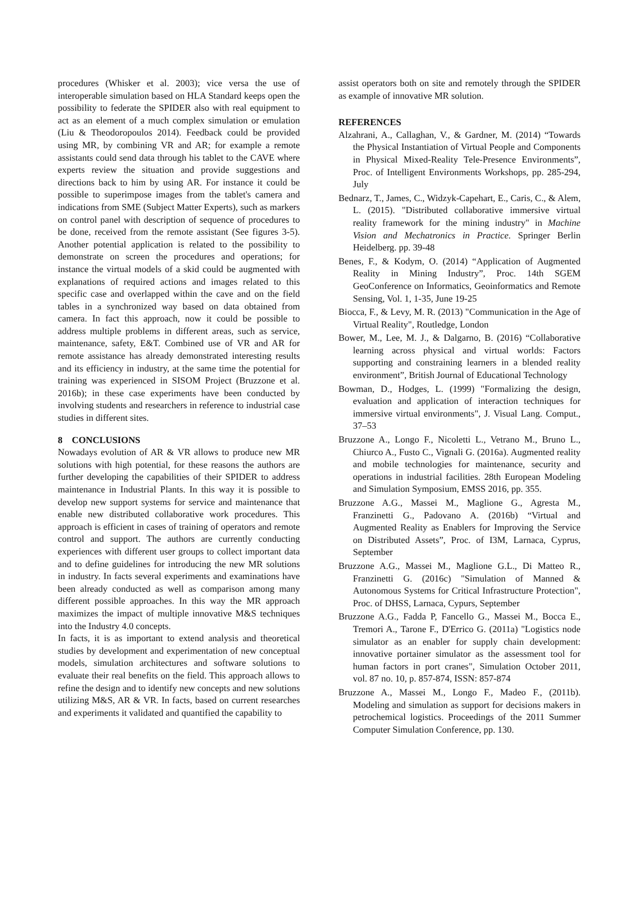procedures (Whisker et al. 2003); vice versa the use of interoperable simulation based on HLA Standard keeps open the possibility to federate the SPIDER also with real equipment to act as an element of a much complex simulation or emulation (Liu & Theodoropoulos 2014). Feedback could be provided using MR, by combining VR and AR; for example a remote assistants could send data through his tablet to the CAVE where experts review the situation and provide suggestions and directions back to him by using AR. For instance it could be possible to superimpose images from the tablet's camera and indications from SME (Subject Matter Experts), such as markers on control panel with description of sequence of procedures to be done, received from the remote assistant (See figures 3-5). Another potential application is related to the possibility to demonstrate on screen the procedures and operations; for instance the virtual models of a skid could be augmented with explanations of required actions and images related to this specific case and overlapped within the cave and on the field tables in a synchronized way based on data obtained from camera. In fact this approach, now it could be possible to address multiple problems in different areas, such as service, maintenance, safety, E&T. Combined use of VR and AR for remote assistance has already demonstrated interesting results and its efficiency in industry, at the same time the potential for training was experienced in SISOM Project (Bruzzone et al. 2016b); in these case experiments have been conducted by involving students and researchers in reference to industrial case studies in different sites.
8 CONCLUSIONS
Nowadays evolution of AR & VR allows to produce new MR solutions with high potential, for these reasons the authors are further developing the capabilities of their SPIDER to address maintenance in Industrial Plants. In this way it is possible to develop new support systems for service and maintenance that enable new distributed collaborative work procedures. This approach is efficient in cases of training of operators and remote control and support. The authors are currently conducting experiences with different user groups to collect important data and to define guidelines for introducing the new MR solutions in industry. In facts several experiments and examinations have been already conducted as well as comparison among many different possible approaches. In this way the MR approach maximizes the impact of multiple innovative M&S techniques into the Industry 4.0 concepts.
In facts, it is as important to extend analysis and theoretical studies by development and experimentation of new conceptual models, simulation architectures and software solutions to evaluate their real benefits on the field. This approach allows to refine the design and to identify new concepts and new solutions utilizing M&S, AR & VR. In facts, based on current researches and experiments it validated and quantified the capability to
assist operators both on site and remotely through the SPIDER as example of innovative MR solution.
REFERENCES
Alzahrani, A., Callaghan, V., & Gardner, M. (2014) “Towards the Physical Instantiation of Virtual People and Components in Physical Mixed-Reality Tele-Presence Environments”, Proc. of Intelligent Environments Workshops, pp. 285-294, July
Bednarz, T., James, C., Widzyk-Capehart, E., Caris, C., & Alem, L. (2015). "Distributed collaborative immersive virtual reality framework for the mining industry" in Machine Vision and Mechatronics in Practice. Springer Berlin Heidelberg. pp. 39-48
Benes, F., & Kodym, O. (2014) “Application of Augmented Reality in Mining Industry”, Proc. 14th SGEM GeoConference on Informatics, Geoinformatics and Remote Sensing, Vol. 1, 1-35, June 19-25
Biocca, F., & Levy, M. R. (2013) "Communication in the Age of Virtual Reality", Routledge, London
Bower, M., Lee, M. J., & Dalgarno, B. (2016) “Collaborative learning across physical and virtual worlds: Factors supporting and constraining learners in a blended reality environment”, British Journal of Educational Technology
Bowman, D., Hodges, L. (1999) "Formalizing the design, evaluation and application of interaction techniques for immersive virtual environments", J. Visual Lang. Comput., 37–53
Bruzzone A., Longo F., Nicoletti L., Vetrano M., Bruno L., Chiurco A., Fusto C., Vignali G. (2016a). Augmented reality and mobile technologies for maintenance, security and operations in industrial facilities. 28th European Modeling and Simulation Symposium, EMSS 2016, pp. 355.
Bruzzone A.G., Massei M., Maglione G., Agresta M., Franzinetti G., Padovano A. (2016b) “Virtual and Augmented Reality as Enablers for Improving the Service on Distributed Assets”, Proc. of I3M, Larnaca, Cyprus, September
Bruzzone A.G., Massei M., Maglione G.L., Di Matteo R., Franzinetti G. (2016c) "Simulation of Manned & Autonomous Systems for Critical Infrastructure Protection", Proc. of DHSS, Larnaca, Cypurs, September
Bruzzone A.G., Fadda P, Fancello G., Massei M., Bocca E., Tremori A., Tarone F., D'Errico G. (2011a) "Logistics node simulator as an enabler for supply chain development: innovative portainer simulator as the assessment tool for human factors in port cranes", Simulation October 2011, vol. 87 no. 10, p. 857-874, ISSN: 857-874
Bruzzone A., Massei M., Longo F., Madeo F., (2011b). Modeling and simulation as support for decisions makers in petrochemical logistics. Proceedings of the 2011 Summer Computer Simulation Conference, pp. 130.